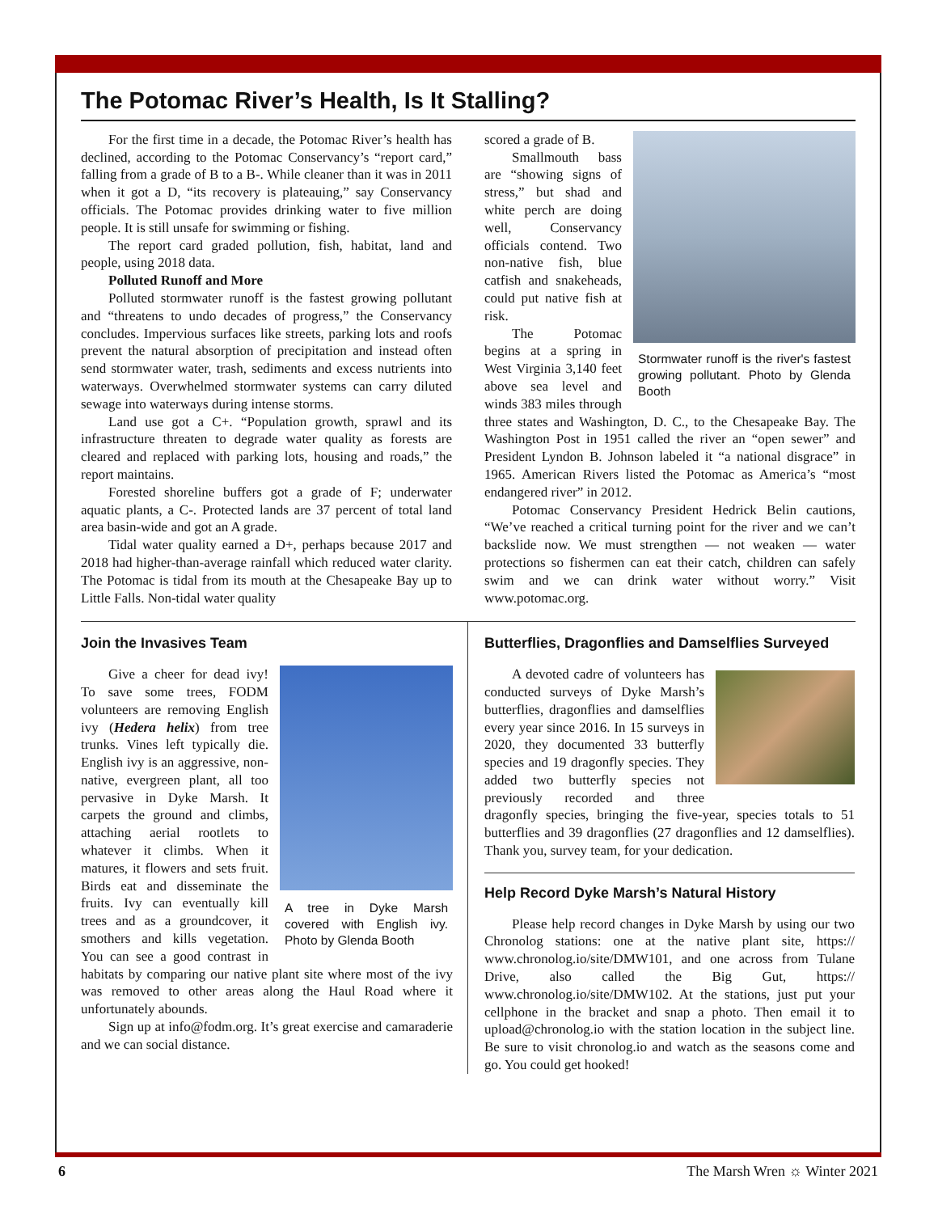The Potomac River’s Health, Is It Stalling?
For the first time in a decade, the Potomac River’s health has declined, according to the Potomac Conservancy’s “report card,” falling from a grade of B to a B-. While cleaner than it was in 2011 when it got a D, “its recovery is plateauing,” say Conservancy officials. The Potomac provides drinking water to five million people. It is still unsafe for swimming or fishing.
The report card graded pollution, fish, habitat, land and people, using 2018 data.
Polluted Runoff and More
Polluted stormwater runoff is the fastest growing pollutant and “threatens to undo decades of progress,” the Conservancy concludes. Impervious surfaces like streets, parking lots and roofs prevent the natural absorption of precipitation and instead often send stormwater water, trash, sediments and excess nutrients into waterways. Overwhelmed stormwater systems can carry diluted sewage into waterways during intense storms.
Land use got a C+. “Population growth, sprawl and its infrastructure threaten to degrade water quality as forests are cleared and replaced with parking lots, housing and roads,” the report maintains.
Forested shoreline buffers got a grade of F; underwater aquatic plants, a C-. Protected lands are 37 percent of total land area basin-wide and got an A grade.
Tidal water quality earned a D+, perhaps because 2017 and 2018 had higher-than-average rainfall which reduced water clarity. The Potomac is tidal from its mouth at the Chesapeake Bay up to Little Falls. Non-tidal water quality
Stormwater runoff is the river's fastest growing pollutant. Photo by Glenda Booth
scored a grade of B.
Smallmouth bass are “showing signs of stress,” but shad and white perch are doing well, Conservancy officials contend. Two non-native fish, blue catfish and snakeheads, could put native fish at risk.
The Potomac begins at a spring in West Virginia 3,140 feet above sea level and winds 383 miles through three states and Washington, D. C., to the Chesapeake Bay. The Washington Post in 1951 called the river an “open sewer” and President Lyndon B. Johnson labeled it “a national disgrace” in 1965. American Rivers listed the Potomac as America’s “most endangered river” in 2012.
Potomac Conservancy President Hedrick Belin cautions, “We’ve reached a critical turning point for the river and we can’t backslide now. We must strengthen — not weaken — water protections so fishermen can eat their catch, children can safely swim and we can drink water without worry.” Visit www.potomac.org.
Join the Invasives Team
A tree in Dyke Marsh covered with English ivy. Photo by Glenda Booth
Give a cheer for dead ivy! To save some trees, FODM volunteers are removing English ivy (Hedera helix) from tree trunks. Vines left typically die. English ivy is an aggressive, non-native, evergreen plant, all too pervasive in Dyke Marsh. It carpets the ground and climbs, attaching aerial rootlets to whatever it climbs. When it matures, it flowers and sets fruit. Birds eat and disseminate the fruits. Ivy can eventually kill trees and as a groundcover, it smothers and kills vegetation. You can see a good contrast in habitats by comparing our native plant site where most of the ivy was removed to other areas along the Haul Road where it unfortunately abounds.
Sign up at info@fodm.org. It’s great exercise and camaraderie and we can social distance.
Butterflies, Dragonflies and Damselflies Surveyed
A devoted cadre of volunteers has conducted surveys of Dyke Marsh’s butterflies, dragonflies and damselflies every year since 2016. In 15 surveys in 2020, they documented 33 butterfly species and 19 dragonfly species. They added two butterfly species not previously recorded and three dragonfly species, bringing the five-year, species totals to 51 butterflies and 39 dragonflies (27 dragonflies and 12 damselflies). Thank you, survey team, for your dedication.
Help Record Dyke Marsh’s Natural History
Please help record changes in Dyke Marsh by using our two Chronolog stations: one at the native plant site, https:// www.chronolog.io/site/DMW101, and one across from Tulane Drive, also called the Big Gut, https:// www.chronolog.io/site/DMW102. At the stations, just put your cellphone in the bracket and snap a photo. Then email it to upload@chronolog.io with the station location in the subject line. Be sure to visit chronolog.io and watch as the seasons come and go. You could get hooked!
6 The Marsh Wren ☼ Winter 2021